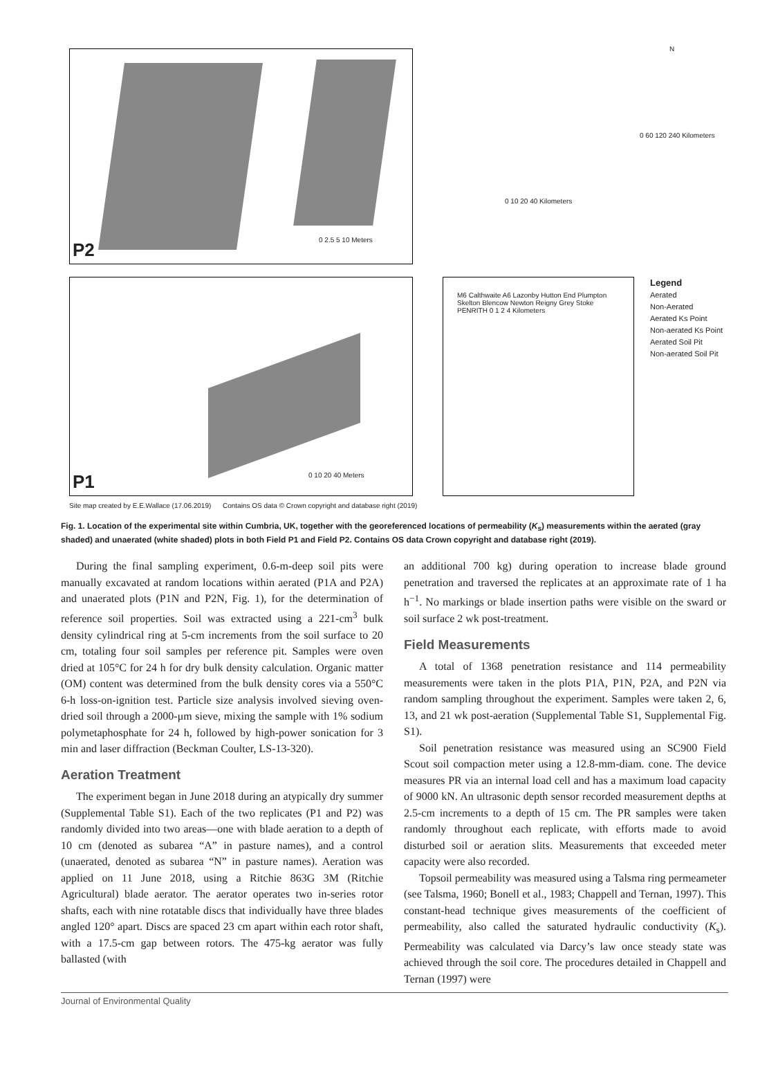P2 0 2.5 5 10 Meters
P1 0 10 20 40 Meters
M6 Calthwaite A6 Lazonby Hutton End Plumpton Skelton Blencow Newton Reigny Grey Stoke PENRITH 0 1 2 4 Kilometers
Legend
Aerated
Non-Aerated
Aerated Ks Point
Non-aerated Ks Point
Aerated Soil Pit
Non-aerated Soil Pit
0 60 120 240 Kilometers
0 10 20 40 Kilometers
N
Site map created by E.E.Wallace (17.06.2019) Contains OS data © Crown copyright and database right (2019)
Fig. 1. Location of the experimental site within Cumbria, UK, together with the georeferenced locations of permeability (K<sub>s</sub>) measurements within the aerated (gray shaded) and unaerated (white shaded) plots in both Field P1 and Field P2. Contains OS data Crown copyright and database right (2019).
During the final sampling experiment, 0.6-m-deep soil pits were manually excavated at random locations within aerated (P1A and P2A) and unaerated plots (P1N and P2N, Fig. 1), for the determination of reference soil properties. Soil was extracted using a 221-cm<sup>3</sup> bulk density cylindrical ring at 5-cm increments from the soil surface to 20 cm, totaling four soil samples per reference pit. Samples were oven dried at 105°C for 24 h for dry bulk density calculation. Organic matter (OM) content was determined from the bulk density cores via a 550°C 6-h loss-on-ignition test. Particle size analysis involved sieving oven-dried soil through a 2000-μm sieve, mixing the sample with 1% sodium polymetaphosphate for 24 h, followed by high-power sonication for 3 min and laser diffraction (Beckman Coulter, LS-13-320).
Aeration Treatment
The experiment began in June 2018 during an atypically dry summer (Supplemental Table S1). Each of the two replicates (P1 and P2) was randomly divided into two areas—one with blade aeration to a depth of 10 cm (denoted as subarea “A” in pasture names), and a control (unaerated, denoted as subarea “N” in pasture names). Aeration was applied on 11 June 2018, using a Ritchie 863G 3M (Ritchie Agricultural) blade aerator. The aerator operates two in-series rotor shafts, each with nine rotatable discs that individually have three blades angled 120° apart. Discs are spaced 23 cm apart within each rotor shaft, with a 17.5-cm gap between rotors. The 475-kg aerator was fully ballasted (with
an additional 700 kg) during operation to increase blade ground penetration and traversed the replicates at an approximate rate of 1 ha h<sup>−1</sup>. No markings or blade insertion paths were visible on the sward or soil surface 2 wk post-treatment.
Field Measurements
A total of 1368 penetration resistance and 114 permeability measurements were taken in the plots P1A, P1N, P2A, and P2N via random sampling throughout the experiment. Samples were taken 2, 6, 13, and 21 wk post-aeration (Supplemental Table S1, Supplemental Fig. S1).
Soil penetration resistance was measured using an SC900 Field Scout soil compaction meter using a 12.8-mm-diam. cone. The device measures PR via an internal load cell and has a maximum load capacity of 9000 kN. An ultrasonic depth sensor recorded measurement depths at 2.5-cm increments to a depth of 15 cm. The PR samples were taken randomly throughout each replicate, with efforts made to avoid disturbed soil or aeration slits. Measurements that exceeded meter capacity were also recorded.
Topsoil permeability was measured using a Talsma ring permeameter (see Talsma, 1960; Bonell et al., 1983; Chappell and Ternan, 1997). This constant-head technique gives measurements of the coefficient of permeability, also called the saturated hydraulic conductivity (K<sub>s</sub>). Permeability was calculated via Darcy’s law once steady state was achieved through the soil core. The procedures detailed in Chappell and Ternan (1997) were
Journal of Environmental Quality